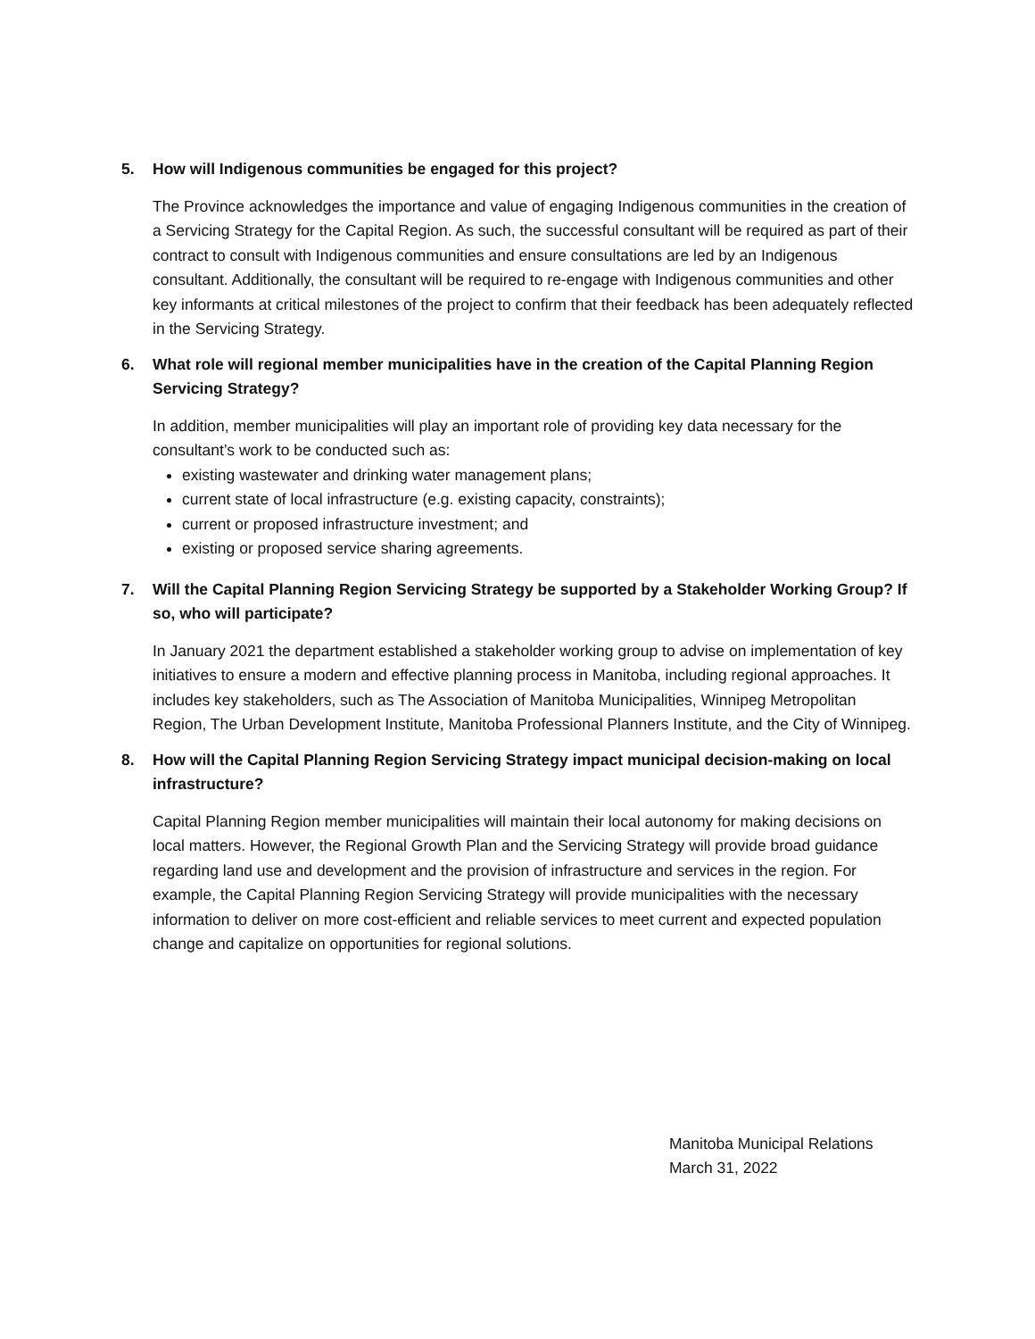5. How will Indigenous communities be engaged for this project?
The Province acknowledges the importance and value of engaging Indigenous communities in the creation of a Servicing Strategy for the Capital Region. As such, the successful consultant will be required as part of their contract to consult with Indigenous communities and ensure consultations are led by an Indigenous consultant. Additionally, the consultant will be required to re-engage with Indigenous communities and other key informants at critical milestones of the project to confirm that their feedback has been adequately reflected in the Servicing Strategy.
6. What role will regional member municipalities have in the creation of the Capital Planning Region Servicing Strategy?
In addition, member municipalities will play an important role of providing key data necessary for the consultant’s work to be conducted such as:
existing wastewater and drinking water management plans;
current state of local infrastructure (e.g. existing capacity, constraints);
current or proposed infrastructure investment; and
existing or proposed service sharing agreements.
7. Will the Capital Planning Region Servicing Strategy be supported by a Stakeholder Working Group? If so, who will participate?
In January 2021 the department established a stakeholder working group to advise on implementation of key initiatives to ensure a modern and effective planning process in Manitoba, including regional approaches. It includes key stakeholders, such as The Association of Manitoba Municipalities, Winnipeg Metropolitan Region, The Urban Development Institute, Manitoba Professional Planners Institute, and the City of Winnipeg.
8. How will the Capital Planning Region Servicing Strategy impact municipal decision-making on local infrastructure?
Capital Planning Region member municipalities will maintain their local autonomy for making decisions on local matters. However, the Regional Growth Plan and the Servicing Strategy will provide broad guidance regarding land use and development and the provision of infrastructure and services in the region. For example, the Capital Planning Region Servicing Strategy will provide municipalities with the necessary information to deliver on more cost-efficient and reliable services to meet current and expected population change and capitalize on opportunities for regional solutions.
Manitoba Municipal Relations
March 31, 2022